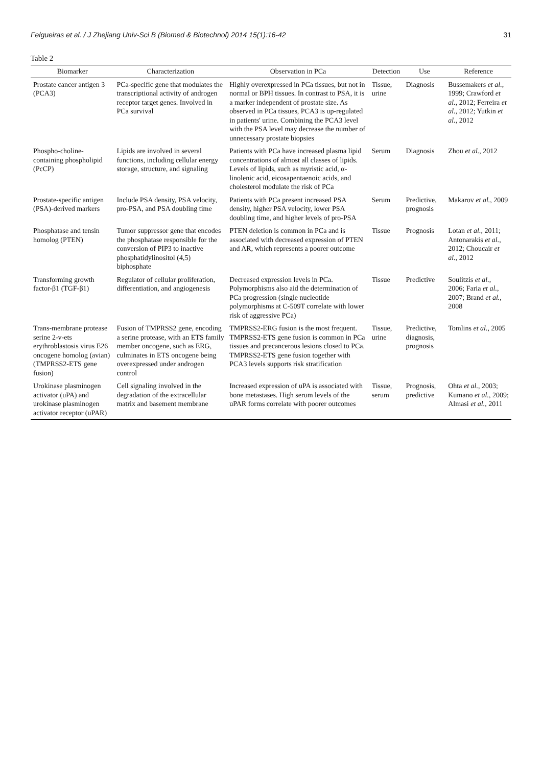Felgueiras et al. / J Zhejiang Univ-Sci B (Biomed & Biotechnol) 2014 15(1):16-42 31
Table 2
| Biomarker | Characterization | Observation in PCa | Detection | Use | Reference |
| --- | --- | --- | --- | --- | --- |
| Prostate cancer antigen 3 (PCA3) | PCa-specific gene that modulates the transcriptional activity of androgen receptor target genes. Involved in PCa survival | Highly overexpressed in PCa tissues, but not in normal or BPH tissues. In contrast to PSA, it is a marker independent of prostate size. As observed in PCa tissues, PCA3 is up-regulated in patients' urine. Combining the PCA3 level with the PSA level may decrease the number of unnecessary prostate biopsies | Tissue, urine | Diagnosis | Bussemakers et al. , 1999; Crawford et al. , 2012; Ferreira et al. , 2012; Yutkin et al. , 2012 |
| Phospho-choline-containing phospholipid (PcCP) | Lipids are involved in several functions, including cellular energy storage, structure, and signaling | Patients with PCa have increased plasma lipid concentrations of almost all classes of lipids. Levels of lipids, such as myristic acid, α-linolenic acid, eicosapentaenoic acids, and cholesterol modulate the risk of PCa | Serum | Diagnosis | Zhou et al. , 2012 |
| Prostate-specific antigen (PSA)-derived markers | Include PSA density, PSA velocity, pro-PSA, and PSA doubling time | Patients with PCa present increased PSA density, higher PSA velocity, lower PSA doubling time, and higher levels of pro-PSA | Serum | Predictive, prognosis | Makarov et al. , 2009 |
| Phosphatase and tensin homolog (PTEN) | Tumor suppressor gene that encodes the phosphatase responsible for the conversion of PIP3 to inactive phosphatidylinositol (4,5) biphosphate | PTEN deletion is common in PCa and is associated with decreased expression of PTEN and AR, which represents a poorer outcome | Tissue | Prognosis | Lotan et al. , 2011; Antonarakis et al. , 2012; Choucair et al. , 2012 |
| Transforming growth factor-β1 (TGF-β1) | Regulator of cellular proliferation, differentiation, and angiogenesis | Decreased expression levels in PCa. Polymorphisms also aid the determination of PCa progression (single nucleotide polymorphisms at C-509T correlate with lower risk of aggressive PCa) | Tissue | Predictive | Soulitzis et al. , 2006; Faria et al. , 2007; Brand et al. , 2008 |
| Trans-membrane protease serine 2-v-ets erythroblastosis virus E26 oncogene homolog (avian) (TMPRSS2-ETS gene fusion) | Fusion of TMPRSS2 gene, encoding a serine protease, with an ETS family member oncogene, such as ERG, culminates in ETS oncogene being overexpressed under androgen control | TMPRSS2-ERG fusion is the most frequent. TMPRSS2-ETS gene fusion is common in PCa tissues and precancerous lesions closed to PCa. TMPRSS2-ETS gene fusion together with PCA3 levels supports risk stratification | Tissue, urine | Predictive, diagnosis, prognosis | Tomlins et al. , 2005 |
| Urokinase plasminogen activator (uPA) and urokinase plasminogen activator receptor (uPAR) | Cell signaling involved in the degradation of the extracellular matrix and basement membrane | Increased expression of uPA is associated with bone metastases. High serum levels of the uPAR forms correlate with poorer outcomes | Tissue, serum | Prognosis, predictive | Ohta et al. , 2003; Kumano et al. , 2009; Almasi et al. , 2011 |